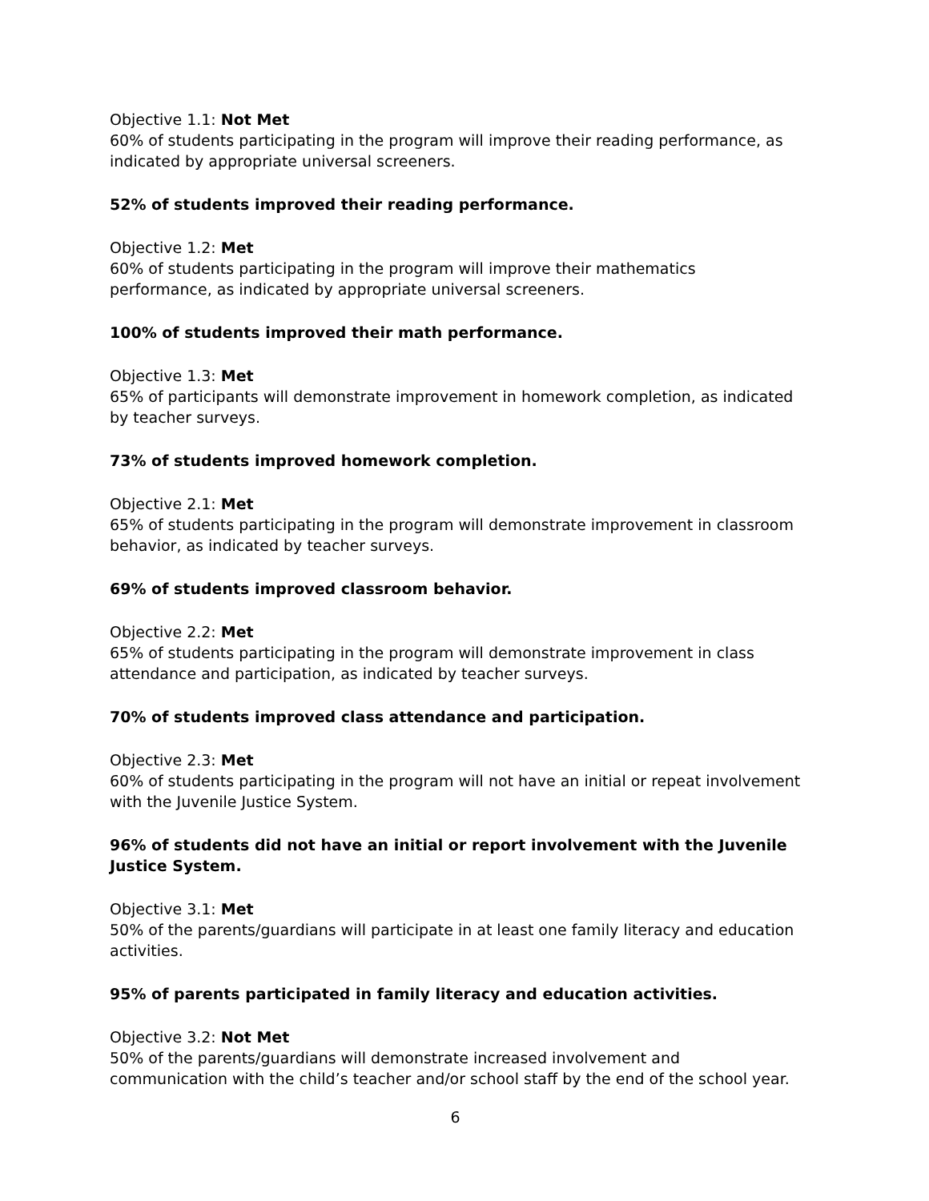Objective 1.1: Not Met
60% of students participating in the program will improve their reading performance, as indicated by appropriate universal screeners.
52% of students improved their reading performance.
Objective 1.2: Met
60% of students participating in the program will improve their mathematics performance, as indicated by appropriate universal screeners.
100% of students improved their math performance.
Objective 1.3: Met
65% of participants will demonstrate improvement in homework completion, as indicated by teacher surveys.
73% of students improved homework completion.
Objective 2.1: Met
65% of students participating in the program will demonstrate improvement in classroom behavior, as indicated by teacher surveys.
69% of students improved classroom behavior.
Objective 2.2: Met
65% of students participating in the program will demonstrate improvement in class attendance and participation, as indicated by teacher surveys.
70% of students improved class attendance and participation.
Objective 2.3: Met
60% of students participating in the program will not have an initial or repeat involvement with the Juvenile Justice System.
96% of students did not have an initial or report involvement with the Juvenile Justice System.
Objective 3.1: Met
50% of the parents/guardians will participate in at least one family literacy and education activities.
95% of parents participated in family literacy and education activities.
Objective 3.2: Not Met
50% of the parents/guardians will demonstrate increased involvement and communication with the child’s teacher and/or school staff by the end of the school year.
6